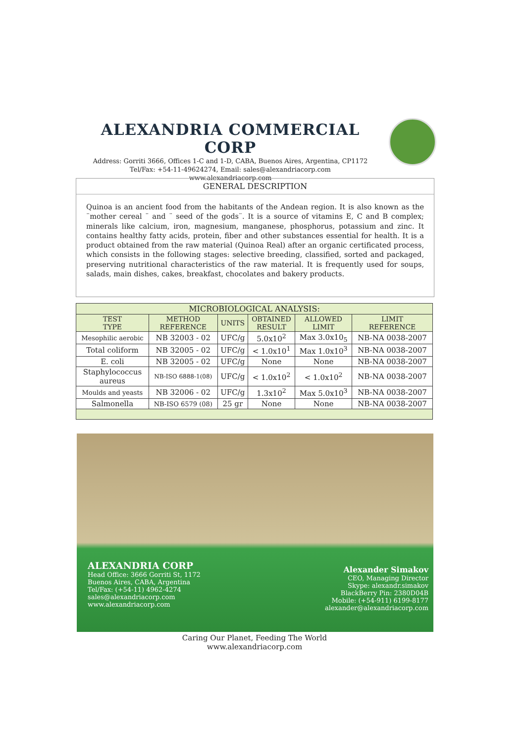ALEXANDRIA COMMERCIAL CORP
Address: Gorriti 3666, Offices 1-C and 1-D, CABA, Buenos Aires, Argentina, CP1172
Tel/Fax: +54-11-49624274, Email: sales@alexandriacorp.com
www.alexandriacorp.com
GENERAL DESCRIPTION
Quinoa is an ancient food from the habitants of the Andean region. It is also known as the ¨mother cereal ¨ and ¨ seed of the gods¨. It is a source of vitamins E, C and B complex; minerals like calcium, iron, magnesium, manganese, phosphorus, potassium and zinc. It contains healthy fatty acids, protein, fiber and other substances essential for health. It is a product obtained from the raw material (Quinoa Real) after an organic certificated process, which consists in the following stages: selective breeding, classified, sorted and packaged, preserving nutritional characteristics of the raw material. It is frequently used for soups, salads, main dishes, cakes, breakfast, chocolates and bakery products.
| MICROBIOLOGICAL ANALYSIS: | | | | | |
| --- | --- | --- | --- | --- | --- |
| TEST TYPE | METHOD REFERENCE | UNITS | OBTAINED RESULT | ALLOWED LIMIT | LIMIT REFERENCE |
| Mesophilic aerobic | NB 32003 - 02 | UFC/g | 5.0x10<sup>2</sup> | Max 3.0x10<sub>5</sub> | NB-NA 0038-2007 |
| Total coliform | NB 32005 - 02 | UFC/g | < 1.0x10<sup>1</sup> | Max 1.0x10<sup>3</sup> | NB-NA 0038-2007 |
| E. coli | NB 32005 - 02 | UFC/g | None | None | NB-NA 0038-2007 |
| Staphylococcus aureus | NB-ISO 6888-1(08) | UFC/g | < 1.0x10<sup>2</sup> | < 1.0x10<sup>2</sup> | NB-NA 0038-2007 |
| Moulds and yeasts | NB 32006 - 02 | UFC/g | 1.3x10<sup>2</sup> | Max 5.0x10<sup>3</sup> | NB-NA 0038-2007 |
| Salmonella | NB-ISO 6579 (08) | 25 gr | None | None | NB-NA 0038-2007 |
ALEXANDRIA CORP
Head Office: 3666 Gorriti St, 1172
Buenos Aires, CABA, Argentina
Tel/Fax: (+54-11) 4962-4274
sales@alexandriacorp.com
www.alexandriacorp.com
Alexander Simakov
CEO, Managing Director
Skype: alexandr.simakov
BlackBerry Pin: 2380D04B
Mobile: (+54-911) 6199-8177
alexander@alexandriacorp.com
Caring Our Planet, Feeding The World
www.alexandriacorp.com